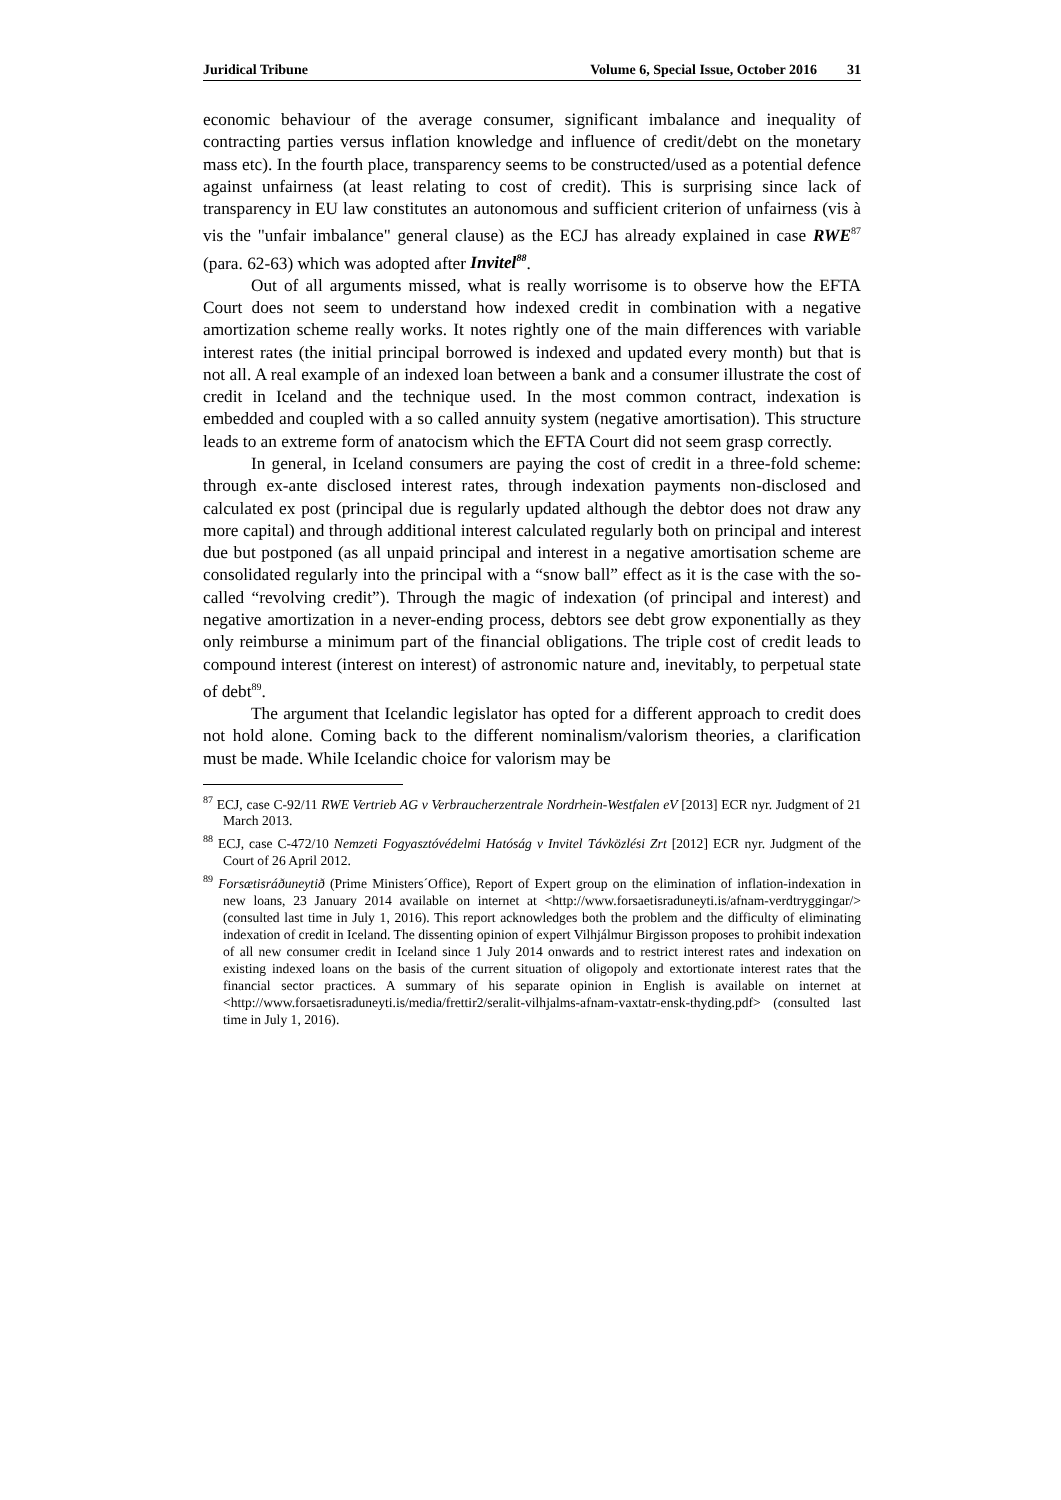Juridical Tribune Volume 6, Special Issue, October 2016 31
economic behaviour of the average consumer, significant imbalance and inequality of contracting parties versus inflation knowledge and influence of credit/debt on the monetary mass etc). In the fourth place, transparency seems to be constructed/used as a potential defence against unfairness (at least relating to cost of credit). This is surprising since lack of transparency in EU law constitutes an autonomous and sufficient criterion of unfairness (vis à vis the "unfair imbalance" general clause) as the ECJ has already explained in case RWE<sup>87</sup> (para. 62-63) which was adopted after Invitel<sup>88</sup>.
Out of all arguments missed, what is really worrisome is to observe how the EFTA Court does not seem to understand how indexed credit in combination with a negative amortization scheme really works. It notes rightly one of the main differences with variable interest rates (the initial principal borrowed is indexed and updated every month) but that is not all. A real example of an indexed loan between a bank and a consumer illustrate the cost of credit in Iceland and the technique used. In the most common contract, indexation is embedded and coupled with a so called annuity system (negative amortisation). This structure leads to an extreme form of anatocism which the EFTA Court did not seem grasp correctly.
In general, in Iceland consumers are paying the cost of credit in a three-fold scheme: through ex-ante disclosed interest rates, through indexation payments non-disclosed and calculated ex post (principal due is regularly updated although the debtor does not draw any more capital) and through additional interest calculated regularly both on principal and interest due but postponed (as all unpaid principal and interest in a negative amortisation scheme are consolidated regularly into the principal with a “snow ball” effect as it is the case with the so-called “revolving credit”). Through the magic of indexation (of principal and interest) and negative amortization in a never-ending process, debtors see debt grow exponentially as they only reimburse a minimum part of the financial obligations. The triple cost of credit leads to compound interest (interest on interest) of astronomic nature and, inevitably, to perpetual state of debt<sup>89</sup>.
The argument that Icelandic legislator has opted for a different approach to credit does not hold alone. Coming back to the different nominalism/valorism theories, a clarification must be made. While Icelandic choice for valorism may be
<sup>87</sup> ECJ, case C-92/11 RWE Vertrieb AG v Verbraucherzentrale Nordrhein-Westfalen eV [2013] ECR nyr. Judgment of 21 March 2013.
<sup>88</sup> ECJ, case C-472/10 Nemzeti Fogyasztóvédelmi Hatóság v Invitel Távközlési Zrt [2012] ECR nyr. Judgment of the Court of 26 April 2012.
<sup>89</sup> Forsætisráðuneytið (Prime Ministers´Office), Report of Expert group on the elimination of inflation-indexation in new loans, 23 January 2014 available on internet at <http://www.forsaetisraduneyti.is/afnam-verdtryggingar/> (consulted last time in July 1, 2016). This report acknowledges both the problem and the difficulty of eliminating indexation of credit in Iceland. The dissenting opinion of expert Vilhjálmur Birgisson proposes to prohibit indexation of all new consumer credit in Iceland since 1 July 2014 onwards and to restrict interest rates and indexation on existing indexed loans on the basis of the current situation of oligopoly and extortionate interest rates that the financial sector practices. A summary of his separate opinion in English is available on internet at <http://www.forsaetisraduneyti.is/media/frettir2/seralit-vilhjalms-afnam-vaxtatr-ensk-thyding.pdf> (consulted last time in July 1, 2016).